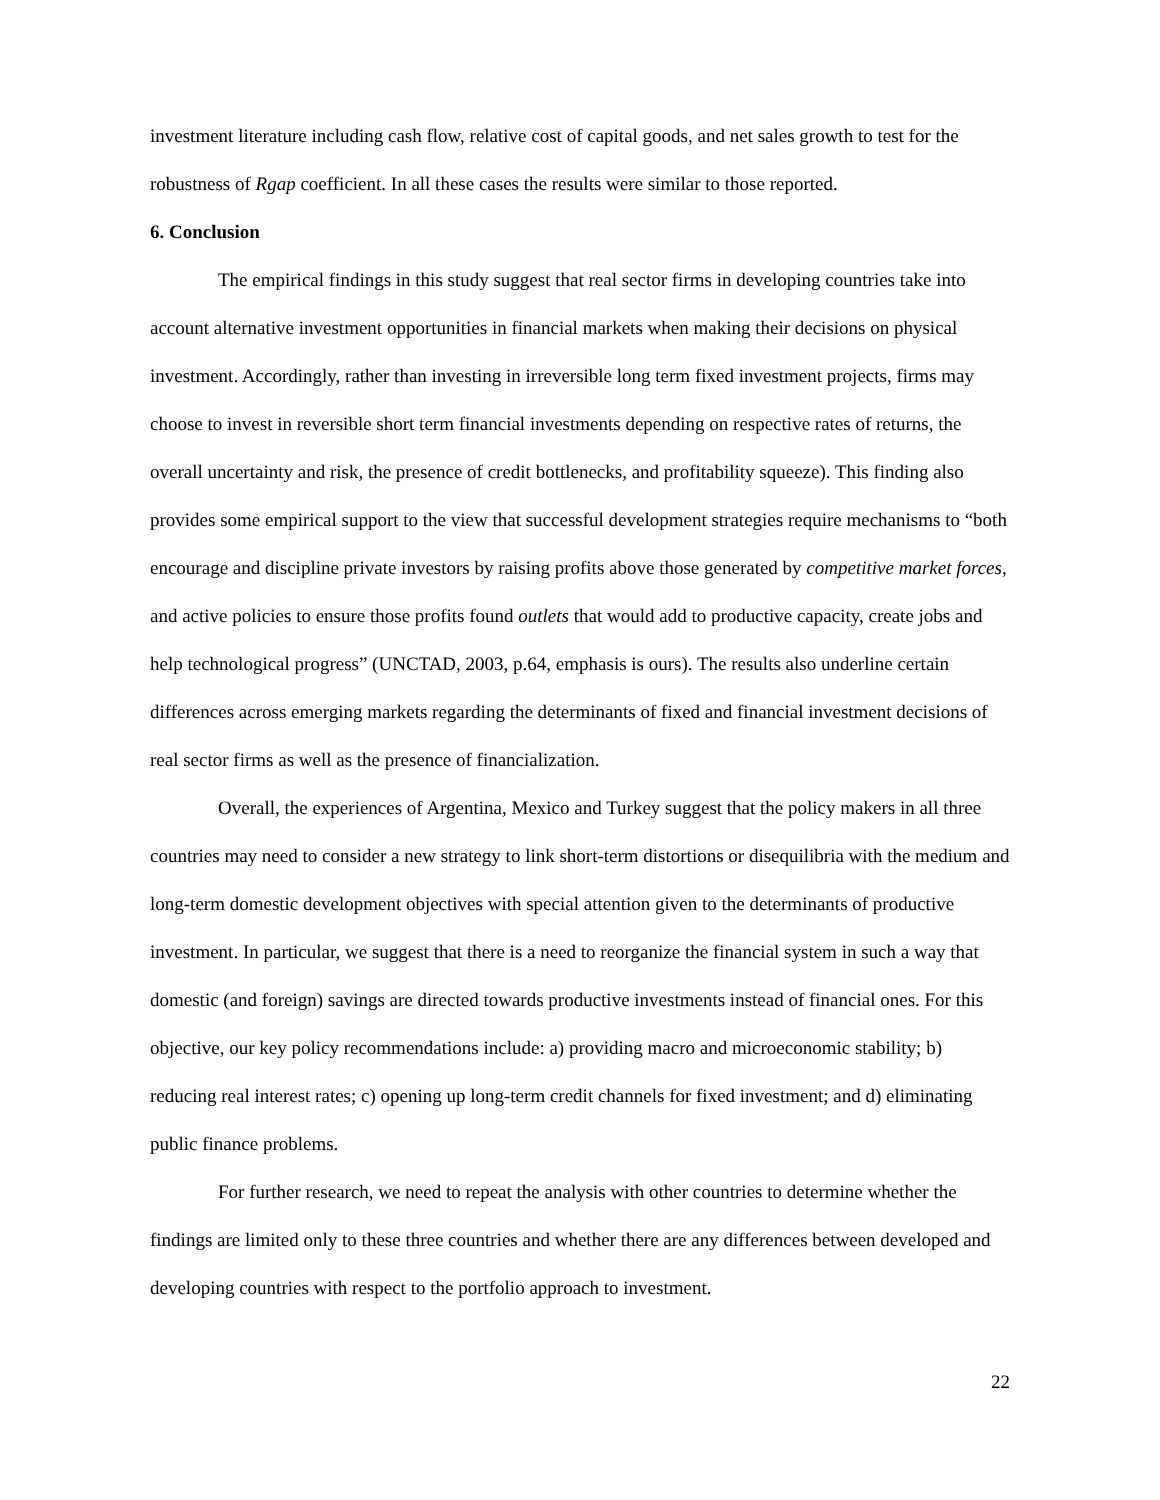investment literature including cash flow, relative cost of capital goods, and net sales growth to test for the robustness of Rgap coefficient. In all these cases the results were similar to those reported.
6. Conclusion
The empirical findings in this study suggest that real sector firms in developing countries take into account alternative investment opportunities in financial markets when making their decisions on physical investment. Accordingly, rather than investing in irreversible long term fixed investment projects, firms may choose to invest in reversible short term financial investments depending on respective rates of returns, the overall uncertainty and risk, the presence of credit bottlenecks, and profitability squeeze). This finding also provides some empirical support to the view that successful development strategies require mechanisms to “both encourage and discipline private investors by raising profits above those generated by competitive market forces, and active policies to ensure those profits found outlets that would add to productive capacity, create jobs and help technological progress” (UNCTAD, 2003, p.64, emphasis is ours). The results also underline certain differences across emerging markets regarding the determinants of fixed and financial investment decisions of real sector firms as well as the presence of financialization.
Overall, the experiences of Argentina, Mexico and Turkey suggest that the policy makers in all three countries may need to consider a new strategy to link short-term distortions or disequilibria with the medium and long-term domestic development objectives with special attention given to the determinants of productive investment. In particular, we suggest that there is a need to reorganize the financial system in such a way that domestic (and foreign) savings are directed towards productive investments instead of financial ones. For this objective, our key policy recommendations include: a) providing macro and microeconomic stability; b) reducing real interest rates; c) opening up long-term credit channels for fixed investment; and d) eliminating public finance problems.
For further research, we need to repeat the analysis with other countries to determine whether the findings are limited only to these three countries and whether there are any differences between developed and developing countries with respect to the portfolio approach to investment.
22